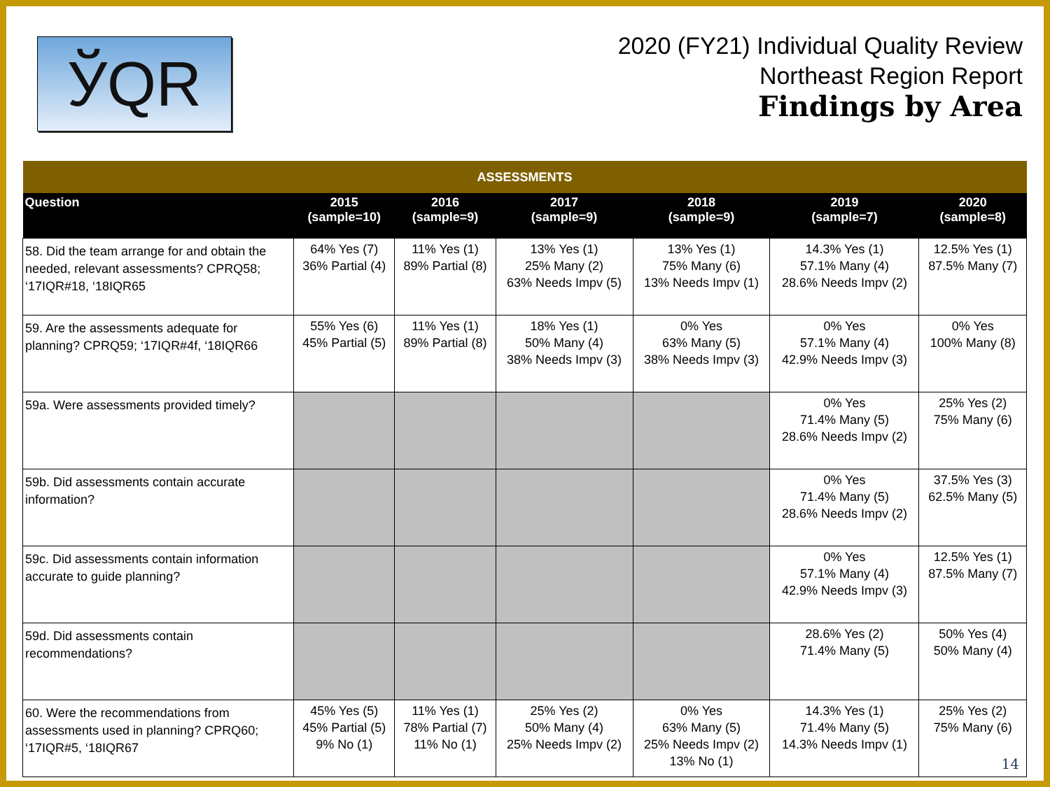ЎQR
2020 (FY21) Individual Quality Review
Northeast Region Report
Findings by Area
| ASSESSMENTS | | | | | | |
| --- | --- | --- | --- | --- | --- | --- |
| Question | 2015 (sample=10) | 2016 (sample=9) | 2017 (sample=9) | 2018 (sample=9) | 2019 (sample=7) | 2020 (sample=8) |
| 58. Did the team arrange for and obtain the needed, relevant assessments? CPRQ58; ‘17IQR#18, ‘18IQR65 | 64% Yes (7) 36% Partial (4) | 11% Yes (1) 89% Partial (8) | 13% Yes (1) 25% Many (2) 63% Needs Impv (5) | 13% Yes (1) 75% Many (6) 13% Needs Impv (1) | 14.3% Yes (1) 57.1% Many (4) 28.6% Needs Impv (2) | 12.5% Yes (1) 87.5% Many (7) |
| 59. Are the assessments adequate for planning? CPRQ59; ‘17IQR#4f, ‘18IQR66 | 55% Yes (6) 45% Partial (5) | 11% Yes (1) 89% Partial (8) | 18% Yes (1) 50% Many (4) 38% Needs Impv (3) | 0% Yes 63% Many (5) 38% Needs Impv (3) | 0% Yes 57.1% Many (4) 42.9% Needs Impv (3) | 0% Yes 100% Many (8) |
| 59a. Were assessments provided timely? | | | | | 0% Yes 71.4% Many (5) 28.6% Needs Impv (2) | 25% Yes (2) 75% Many (6) |
| 59b. Did assessments contain accurate information? | | | | | 0% Yes 71.4% Many (5) 28.6% Needs Impv (2) | 37.5% Yes (3) 62.5% Many (5) |
| 59c. Did assessments contain information accurate to guide planning? | | | | | 0% Yes 57.1% Many (4) 42.9% Needs Impv (3) | 12.5% Yes (1) 87.5% Many (7) |
| 59d. Did assessments contain recommendations? | | | | | 28.6% Yes (2) 71.4% Many (5) | 50% Yes (4) 50% Many (4) |
| 60. Were the recommendations from assessments used in planning? CPRQ60; ‘17IQR#5, ‘18IQR67 | 45% Yes (5) 45% Partial (5) 9% No (1) | 11% Yes (1) 78% Partial (7) 11% No (1) | 25% Yes (2) 50% Many (4) 25% Needs Impv (2) | 0% Yes 63% Many (5) 25% Needs Impv (2) 13% No (1) | 14.3% Yes (1) 71.4% Many (5) 14.3% Needs Impv (1) | 25% Yes (2) 75% Many (6) |
14